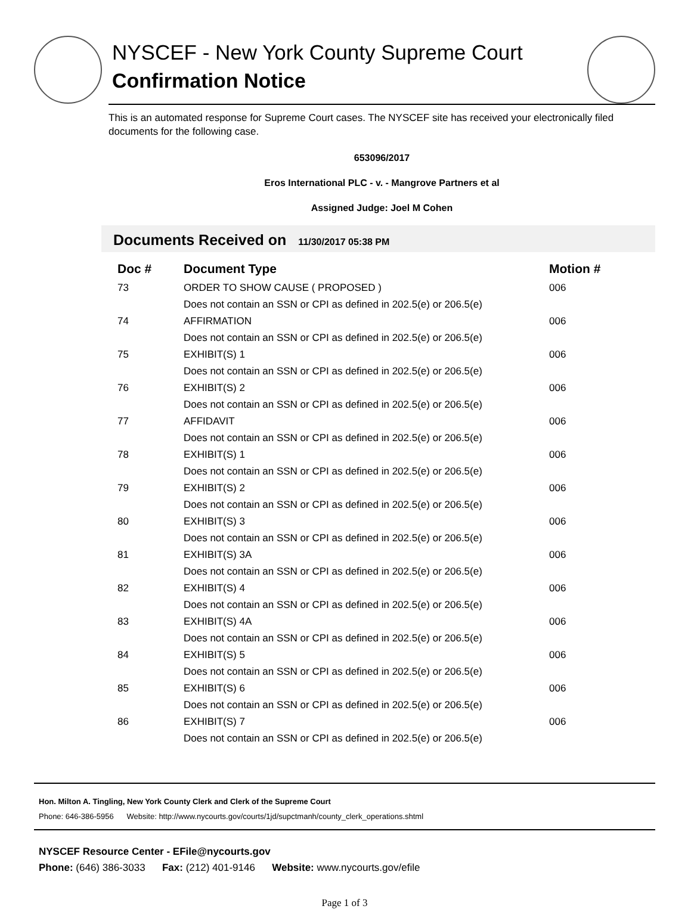NYSCEF - New York County Supreme Court
Confirmation Notice
This is an automated response for Supreme Court cases. The NYSCEF site has received your electronically filed documents for the following case.
653096/2017
Eros International PLC - v. - Mangrove Partners et al
Assigned Judge: Joel M Cohen
Documents Received on 11/30/2017 05:38 PM
| Doc # | Document Type | Motion # |
| --- | --- | --- |
| 73 | ORDER TO SHOW CAUSE ( PROPOSED ) | 006 |
| | Does not contain an SSN or CPI as defined in 202.5(e) or 206.5(e) | |
| 74 | AFFIRMATION | 006 |
| | Does not contain an SSN or CPI as defined in 202.5(e) or 206.5(e) | |
| 75 | EXHIBIT(S) 1 | 006 |
| | Does not contain an SSN or CPI as defined in 202.5(e) or 206.5(e) | |
| 76 | EXHIBIT(S) 2 | 006 |
| | Does not contain an SSN or CPI as defined in 202.5(e) or 206.5(e) | |
| 77 | AFFIDAVIT | 006 |
| | Does not contain an SSN or CPI as defined in 202.5(e) or 206.5(e) | |
| 78 | EXHIBIT(S) 1 | 006 |
| | Does not contain an SSN or CPI as defined in 202.5(e) or 206.5(e) | |
| 79 | EXHIBIT(S) 2 | 006 |
| | Does not contain an SSN or CPI as defined in 202.5(e) or 206.5(e) | |
| 80 | EXHIBIT(S) 3 | 006 |
| | Does not contain an SSN or CPI as defined in 202.5(e) or 206.5(e) | |
| 81 | EXHIBIT(S) 3A | 006 |
| | Does not contain an SSN or CPI as defined in 202.5(e) or 206.5(e) | |
| 82 | EXHIBIT(S) 4 | 006 |
| | Does not contain an SSN or CPI as defined in 202.5(e) or 206.5(e) | |
| 83 | EXHIBIT(S) 4A | 006 |
| | Does not contain an SSN or CPI as defined in 202.5(e) or 206.5(e) | |
| 84 | EXHIBIT(S) 5 | 006 |
| | Does not contain an SSN or CPI as defined in 202.5(e) or 206.5(e) | |
| 85 | EXHIBIT(S) 6 | 006 |
| | Does not contain an SSN or CPI as defined in 202.5(e) or 206.5(e) | |
| 86 | EXHIBIT(S) 7 | 006 |
| | Does not contain an SSN or CPI as defined in 202.5(e) or 206.5(e) | |
Hon. Milton A. Tingling, New York County Clerk and Clerk of the Supreme Court
Phone: 646-386-5956 Website: http://www.nycourts.gov/courts/1jd/supctmanh/county_clerk_operations.shtml
NYSCEF Resource Center - EFile@nycourts.gov
Phone: (646) 386-3033 Fax: (212) 401-9146 Website: www.nycourts.gov/efile
Page 1 of 3